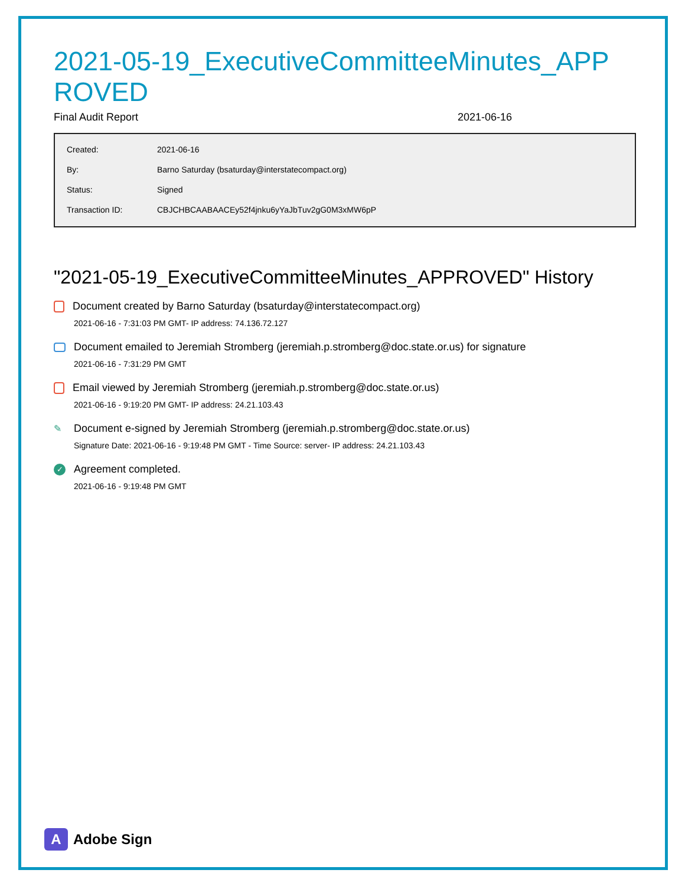2021-05-19_ExecutiveCommitteeMinutes_APPROVED
Final Audit Report 2021-06-16
| Created: | 2021-06-16 |
| By: | Barno Saturday (bsaturday@interstatecompact.org) |
| Status: | Signed |
| Transaction ID: | CBJCHBCAABAACEy52f4jnku6yYaJbTuv2gG0M3xMW6pP |
"2021-05-19_ExecutiveCommitteeMinutes_APPROVED" History
Document created by Barno Saturday (bsaturday@interstatecompact.org)
2021-06-16 - 7:31:03 PM GMT- IP address: 74.136.72.127
Document emailed to Jeremiah Stromberg (jeremiah.p.stromberg@doc.state.or.us) for signature
2021-06-16 - 7:31:29 PM GMT
Email viewed by Jeremiah Stromberg (jeremiah.p.stromberg@doc.state.or.us)
2021-06-16 - 9:19:20 PM GMT- IP address: 24.21.103.43
✎ Document e-signed by Jeremiah Stromberg (jeremiah.p.stromberg@doc.state.or.us)
Signature Date: 2021-06-16 - 9:19:48 PM GMT - Time Source: server- IP address: 24.21.103.43
✓ Agreement completed.
2021-06-16 - 9:19:48 PM GMT
A Adobe Sign